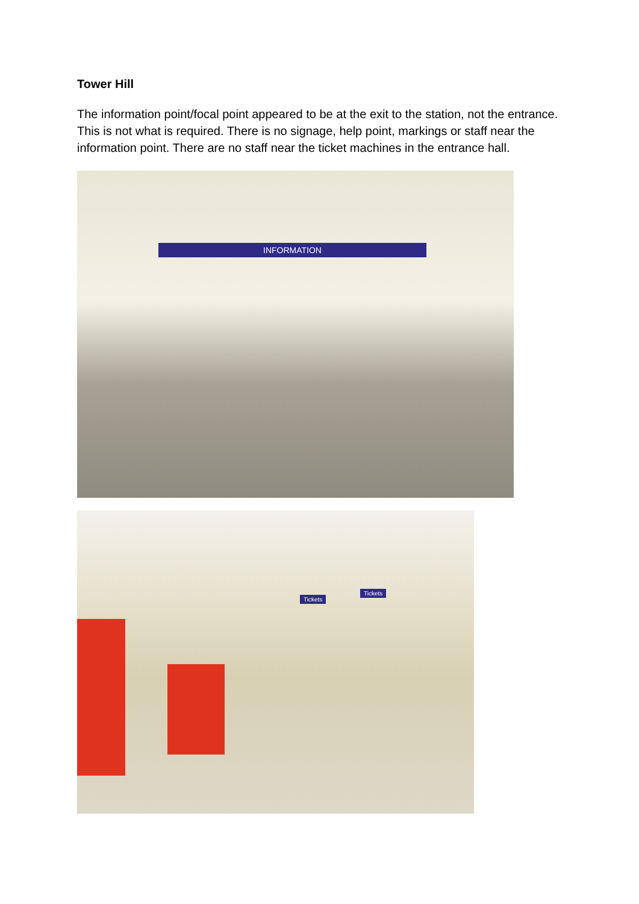Tower Hill
The information point/focal point appeared to be at the exit to the station, not the entrance. This is not what is required. There is no signage, help point, markings or staff near the information point. There are no staff near the ticket machines in the entrance hall.
INFORMATION
Tickets
Tickets